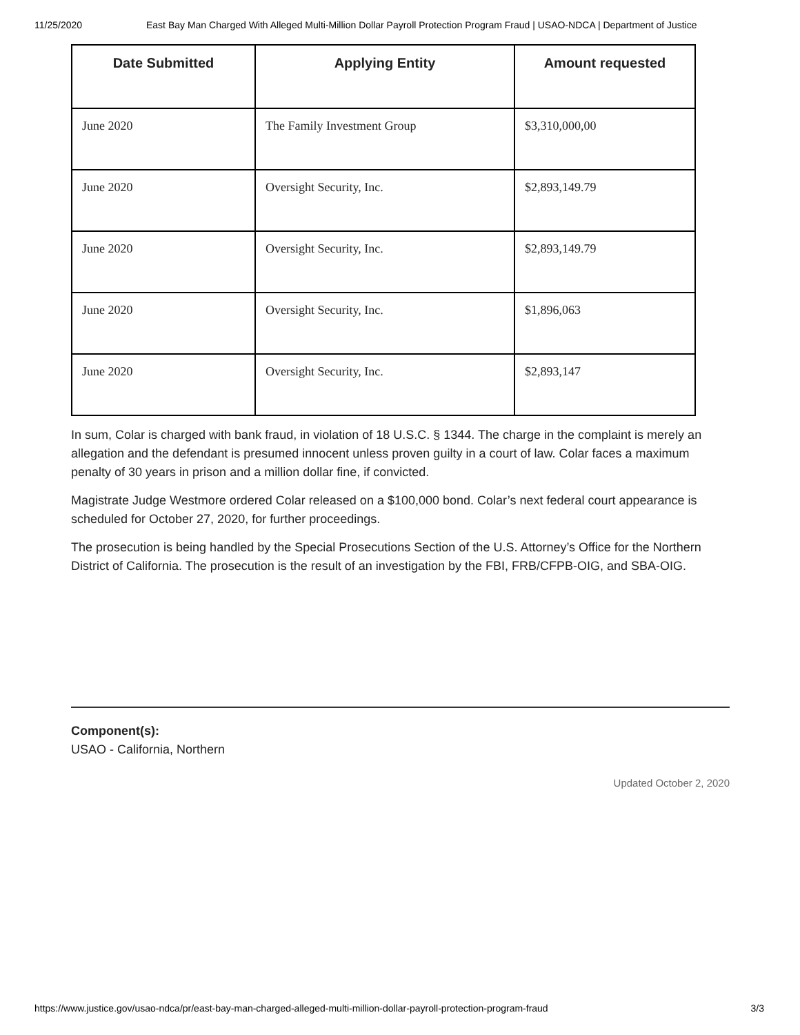11/25/2020 East Bay Man Charged With Alleged Multi-Million Dollar Payroll Protection Program Fraud | USAO-NDCA | Department of Justice
| Date Submitted | Applying Entity | Amount requested |
| --- | --- | --- |
| June 2020 | The Family Investment Group | $3,310,000,00 |
| June 2020 | Oversight Security, Inc. | $2,893,149.79 |
| June 2020 | Oversight Security, Inc. | $2,893,149.79 |
| June 2020 | Oversight Security, Inc. | $1,896,063 |
| June 2020 | Oversight Security, Inc. | $2,893,147 |
In sum, Colar is charged with bank fraud, in violation of 18 U.S.C. § 1344. The charge in the complaint is merely an allegation and the defendant is presumed innocent unless proven guilty in a court of law. Colar faces a maximum penalty of 30 years in prison and a million dollar fine, if convicted.
Magistrate Judge Westmore ordered Colar released on a $100,000 bond. Colar’s next federal court appearance is scheduled for October 27, 2020, for further proceedings.
The prosecution is being handled by the Special Prosecutions Section of the U.S. Attorney’s Office for the Northern District of California. The prosecution is the result of an investigation by the FBI, FRB/CFPB-OIG, and SBA-OIG.
Component(s):
USAO - California, Northern
Updated October 2, 2020
https://www.justice.gov/usao-ndca/pr/east-bay-man-charged-alleged-multi-million-dollar-payroll-protection-program-fraud 3/3